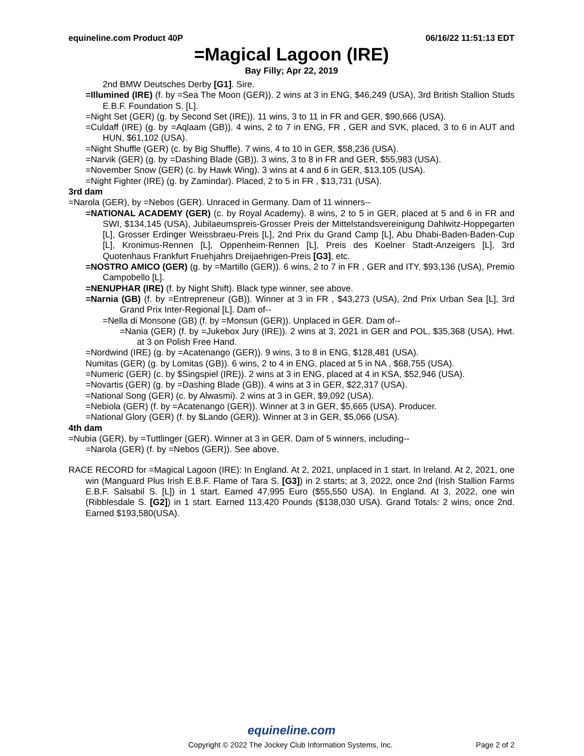equineline.com Product 40P 06/16/22 11:51:13 EDT
=Magical Lagoon (IRE)
Bay Filly; Apr 22, 2019
2nd BMW Deutsches Derby [G1]. Sire.
=Illumined (IRE) (f. by =Sea The Moon (GER)). 2 wins at 3 in ENG, $46,249 (USA), 3rd British Stallion Studs E.B.F. Foundation S. [L].
=Night Set (GER) (g. by Second Set (IRE)). 11 wins, 3 to 11 in FR and GER, $90,666 (USA).
=Culdaff (IRE) (g. by =Aqlaam (GB)). 4 wins, 2 to 7 in ENG, FR , GER and SVK, placed, 3 to 6 in AUT and HUN, $61,102 (USA).
=Night Shuffle (GER) (c. by Big Shuffle). 7 wins, 4 to 10 in GER, $58,236 (USA).
=Narvik (GER) (g. by =Dashing Blade (GB)). 3 wins, 3 to 8 in FR and GER, $55,983 (USA).
=November Snow (GER) (c. by Hawk Wing). 3 wins at 4 and 6 in GER, $13,105 (USA).
=Night Fighter (IRE) (g. by Zamindar). Placed, 2 to 5 in FR , $13,731 (USA).
3rd dam
=Narola (GER), by =Nebos (GER). Unraced in Germany. Dam of 11 winners--
=NATIONAL ACADEMY (GER) (c. by Royal Academy). 8 wins, 2 to 5 in GER, placed at 5 and 6 in FR and SWI, $134,145 (USA), Jubilaeumspreis-Grosser Preis der Mittelstandsvereinigung Dahlwitz-Hoppegarten [L], Grosser Erdinger Weissbraeu-Preis [L], 2nd Prix du Grand Camp [L], Abu Dhabi-Baden-Baden-Cup [L], Kronimus-Rennen [L], Oppenheim-Rennen [L], Preis des Koelner Stadt-Anzeigers [L], 3rd Quotenhaus Frankfurt Fruehjahrs Dreijaehrigen-Preis [G3], etc.
=NOSTRO AMICO (GER) (g. by =Martillo (GER)). 6 wins, 2 to 7 in FR , GER and ITY, $93,136 (USA), Premio Campobello [L].
=NENUPHAR (IRE) (f. by Night Shift). Black type winner, see above.
=Narnia (GB) (f. by =Entrepreneur (GB)). Winner at 3 in FR , $43,273 (USA), 2nd Prix Urban Sea [L], 3rd Grand Prix Inter-Regional [L]. Dam of--
=Nella di Monsone (GB) (f. by =Monsun (GER)). Unplaced in GER. Dam of--
=Nania (GER) (f. by =Jukebox Jury (IRE)). 2 wins at 3, 2021 in GER and POL, $35,368 (USA), Hwt. at 3 on Polish Free Hand.
=Nordwind (IRE) (g. by =Acatenango (GER)). 9 wins, 3 to 8 in ENG, $128,481 (USA).
Numitas (GER) (g. by Lomitas (GB)). 6 wins, 2 to 4 in ENG, placed at 5 in NA , $68,755 (USA).
=Numeric (GER) (c. by $Singspiel (IRE)). 2 wins at 3 in ENG, placed at 4 in KSA, $52,946 (USA).
=Novartis (GER) (g. by =Dashing Blade (GB)). 4 wins at 3 in GER, $22,317 (USA).
=National Song (GER) (c. by Alwasmi). 2 wins at 3 in GER, $9,092 (USA).
=Nebiola (GER) (f. by =Acatenango (GER)). Winner at 3 in GER, $5,665 (USA). Producer.
=National Glory (GER) (f. by $Lando (GER)). Winner at 3 in GER, $5,066 (USA).
4th dam
=Nubia (GER), by =Tuttlinger (GER). Winner at 3 in GER. Dam of 5 winners, including--
=Narola (GER) (f. by =Nebos (GER)). See above.
RACE RECORD for =Magical Lagoon (IRE): In England. At 2, 2021, unplaced in 1 start. In Ireland. At 2, 2021, one win (Manguard Plus Irish E.B.F. Flame of Tara S. [G3]) in 2 starts; at 3, 2022, once 2nd (Irish Stallion Farms E.B.F. Salsabil S. [L]) in 1 start. Earned 47,995 Euro ($55,550 USA). In England. At 3, 2022, one win (Ribblesdale S. [G2]) in 1 start. Earned 113,420 Pounds ($138,030 USA). Grand Totals: 2 wins, once 2nd. Earned $193,580(USA).
equineline.com
Copyright © 2022 The Jockey Club Information Systems, Inc. Page 2 of 2